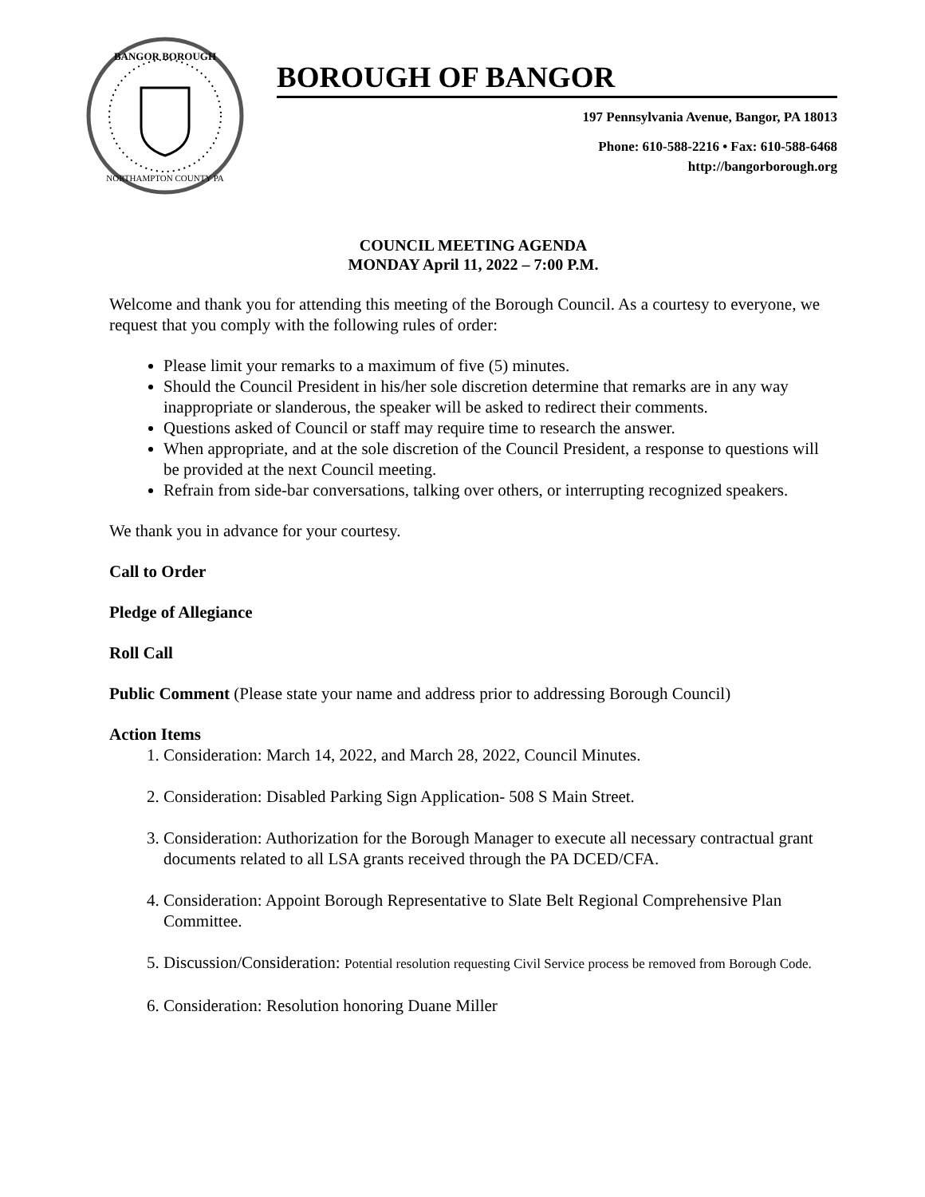BANGOR BOROUGH
NORTHAMPTON COUNTY PA
BOROUGH OF BANGOR
197 Pennsylvania Avenue, Bangor, PA 18013
Phone: 610-588-2216 • Fax: 610-588-6468
http://bangorborough.org
COUNCIL MEETING AGENDA
MONDAY April 11, 2022 – 7:00 P.M.
Welcome and thank you for attending this meeting of the Borough Council. As a courtesy to everyone, we request that you comply with the following rules of order:
Please limit your remarks to a maximum of five (5) minutes.
Should the Council President in his/her sole discretion determine that remarks are in any way inappropriate or slanderous, the speaker will be asked to redirect their comments.
Questions asked of Council or staff may require time to research the answer.
When appropriate, and at the sole discretion of the Council President, a response to questions will be provided at the next Council meeting.
Refrain from side-bar conversations, talking over others, or interrupting recognized speakers.
We thank you in advance for your courtesy.
Call to Order
Pledge of Allegiance
Roll Call
Public Comment (Please state your name and address prior to addressing Borough Council)
Action Items
1. Consideration: March 14, 2022, and March 28, 2022, Council Minutes.
2. Consideration: Disabled Parking Sign Application- 508 S Main Street.
3. Consideration: Authorization for the Borough Manager to execute all necessary contractual grant documents related to all LSA grants received through the PA DCED/CFA.
4. Consideration: Appoint Borough Representative to Slate Belt Regional Comprehensive Plan Committee.
5. Discussion/Consideration: Potential resolution requesting Civil Service process be removed from Borough Code.
6. Consideration: Resolution honoring Duane Miller